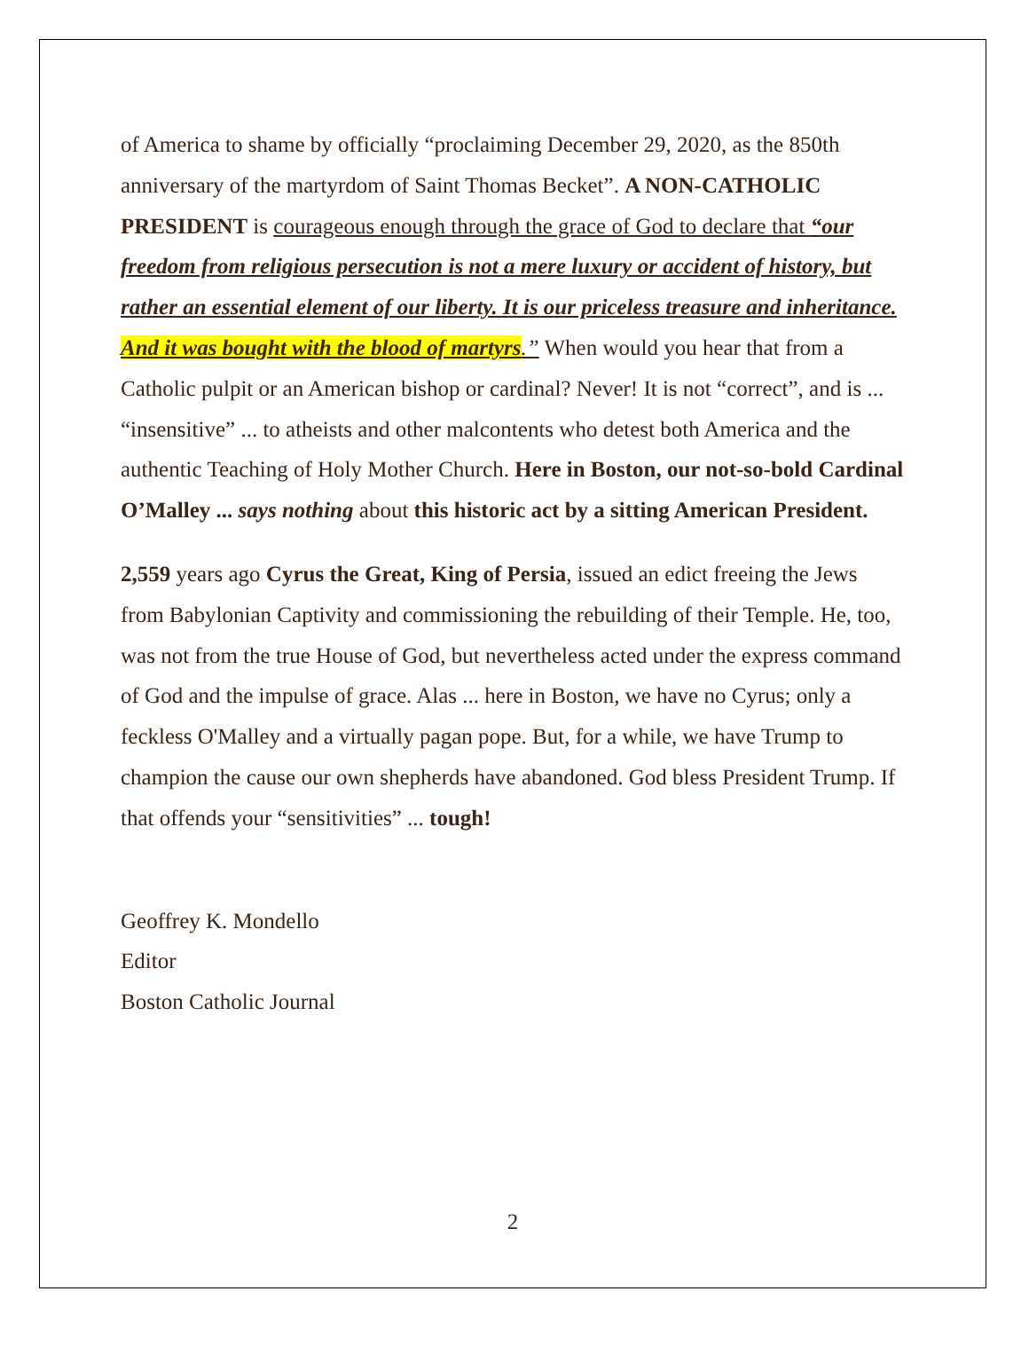of America to shame by officially “proclaiming December 29, 2020, as the 850th anniversary of the martyrdom of Saint Thomas Becket”. A NON-CATHOLIC PRESIDENT is courageous enough through the grace of God to declare that “our freedom from religious persecution is not a mere luxury or accident of history, but rather an essential element of our liberty. It is our priceless treasure and inheritance. And it was bought with the blood of martyrs.” When would you hear that from a Catholic pulpit or an American bishop or cardinal? Never! It is not “correct”, and is ... “insensitive” ... to atheists and other malcontents who detest both America and the authentic Teaching of Holy Mother Church. Here in Boston, our not-so-bold Cardinal O’Malley ... says nothing about this historic act by a sitting American President.
2,559 years ago Cyrus the Great, King of Persia, issued an edict freeing the Jews from Babylonian Captivity and commissioning the rebuilding of their Temple. He, too, was not from the true House of God, but nevertheless acted under the express command of God and the impulse of grace. Alas ... here in Boston, we have no Cyrus; only a feckless O'Malley and a virtually pagan pope. But, for a while, we have Trump to champion the cause our own shepherds have abandoned. God bless President Trump. If that offends your “sensitivities” ... tough!
Geoffrey K. Mondello
Editor
Boston Catholic Journal
2